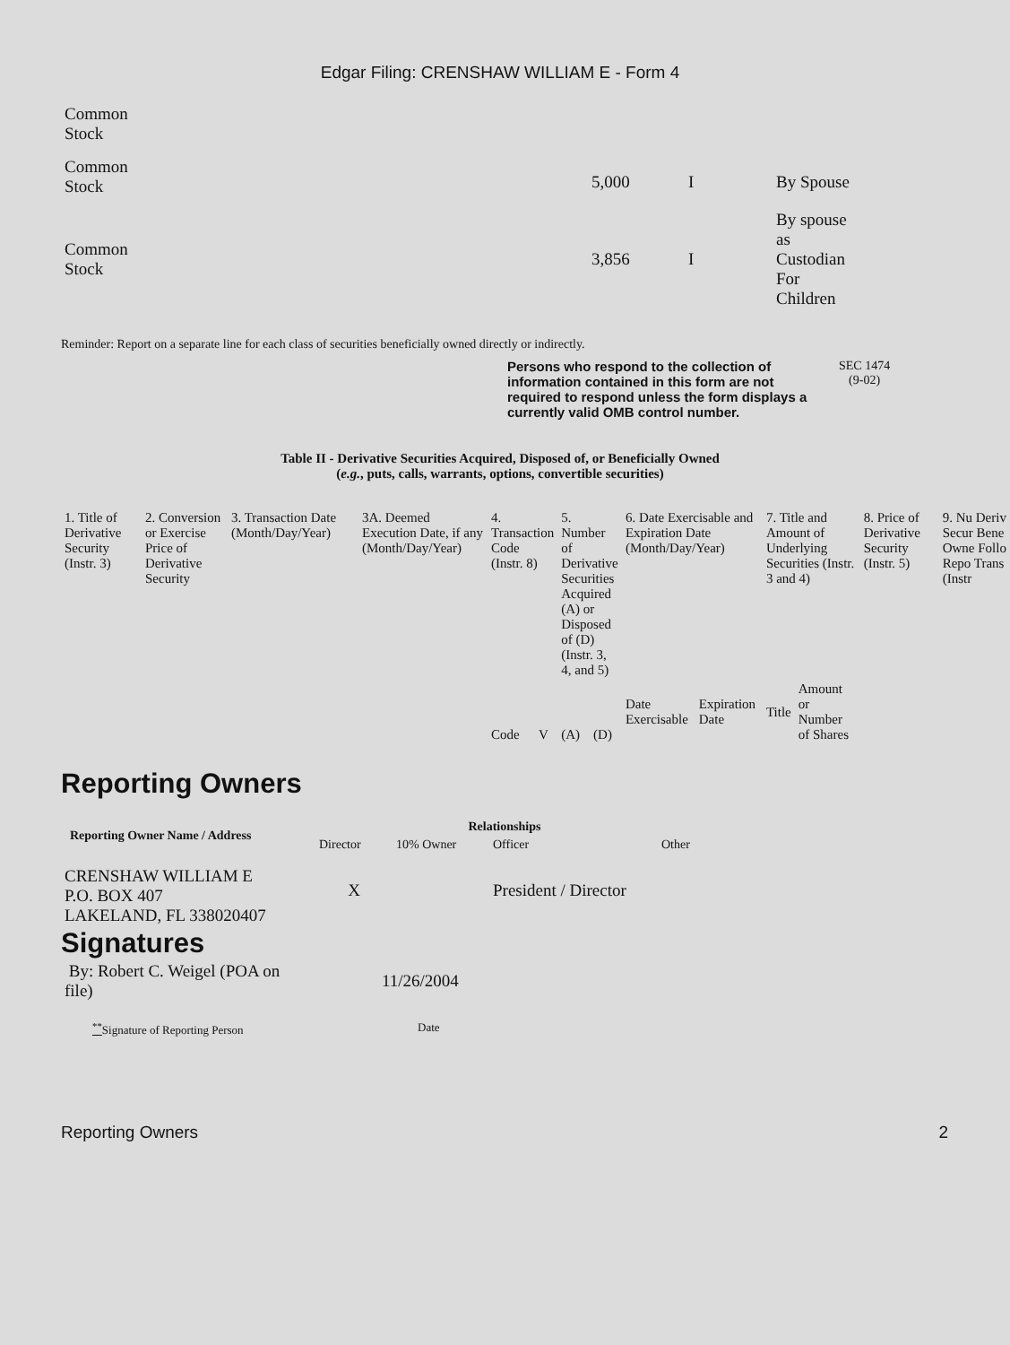Edgar Filing: CRENSHAW WILLIAM E - Form 4
| Common Stock | | | |
| Common Stock | 5,000 | I | By Spouse |
| Common Stock | 3,856 | I | By spouse as Custodian For Children |
Reminder: Report on a separate line for each class of securities beneficially owned directly or indirectly.
Persons who respond to the collection of information contained in this form are not required to respond unless the form displays a currently valid OMB control number.
SEC 1474
(9-02)
Table II - Derivative Securities Acquired, Disposed of, or Beneficially Owned
(e.g., puts, calls, warrants, options, convertible securities)
| 1. Title of Derivative Security (Instr. 3) | 2. Conversion or Exercise Price of Derivative Security | 3. Transaction Date (Month/Day/Year) | 3A. Deemed Execution Date, if any (Month/Day/Year) | 4. Transaction Code (Instr. 8) | | 5. Number of Derivative Securities Acquired (A) or Disposed of (D) (Instr. 3, 4, and 5) | | 6. Date Exercisable and Expiration Date (Month/Day/Year) | | 7. Title and Amount of Underlying Securities (Instr. 3 and 4) | | 8. Price of Derivative Security (Instr. 5) | 9. Nu Deriv Secur Bene Owne Follo Repo Trans (Instr |
| | | | | Code | V | (A) | (D) | Date Exercisable | Expiration Date | Title | Amount or Number of Shares | | |
Reporting Owners
| Reporting Owner Name / Address | Relationships | | | |
| --- | --- | --- | --- | --- |
| | Director | 10% Owner | Officer | Other |
| CRENSHAW WILLIAM E P.O. BOX 407 LAKELAND, FL 338020407 | X | | President / Director | |
Signatures
| By: Robert C. Weigel (POA on file) | 11/26/2004 |
| <sup>**</sup> Signature of Reporting Person | Date |
Reporting Owners 2